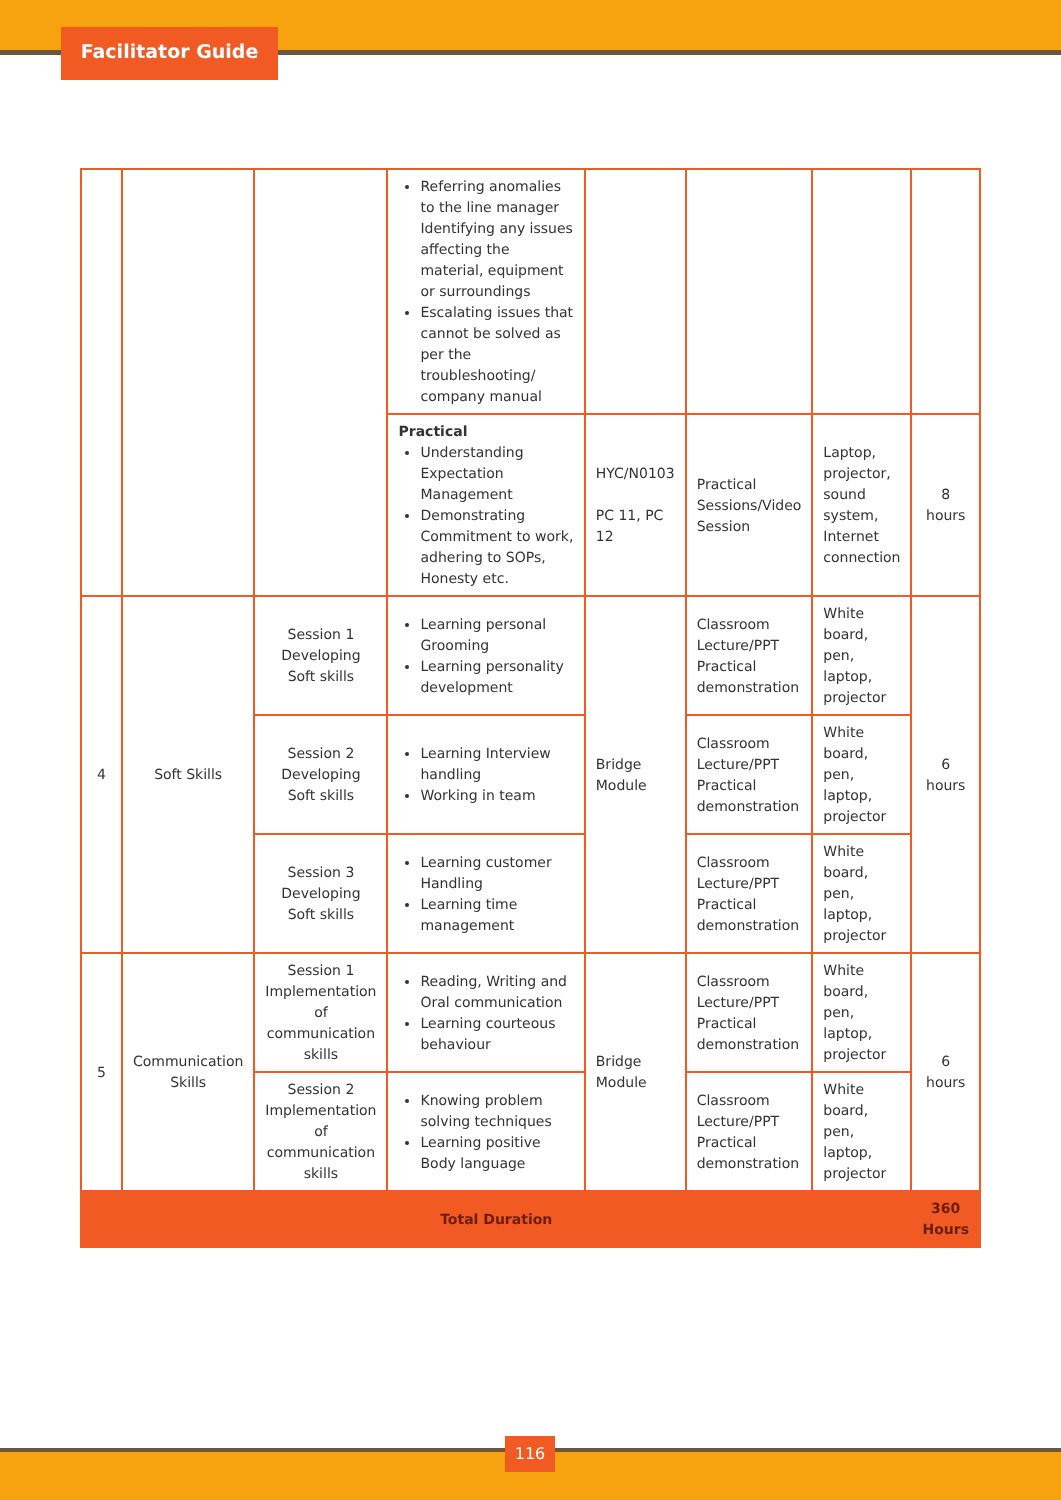Facilitator Guide
| | | | Referring anomalies to the line manager Identifying any issues affecting the material, equipment or surroundings Escalating issues that cannot be solved as per the troubleshooting/ company manual | | | | |
| | | | Practical Understanding Expectation Management Demonstrating Commitment to work, adhering to SOPs, Honesty etc. | HYC/N0103 PC 11, PC 12 | Practical Sessions/Video Session | Laptop, projector, sound system, Internet connection | 8 hours |
| 4 | Soft Skills | Session 1 Developing Soft skills | Learning personal Grooming Learning personality development | Bridge Module | Classroom Lecture/PPT Practical demonstration | White board, pen, laptop, projector | 6 hours |
| | | Session 2 Developing Soft skills | Learning Interview handling Working in team | | Classroom Lecture/PPT Practical demonstration | White board, pen, laptop, projector | |
| | | Session 3 Developing Soft skills | Learning customer Handling Learning time management | | Classroom Lecture/PPT Practical demonstration | White board, pen, laptop, projector | |
| 5 | Communication Skills | Session 1 Implementation of communication skills | Reading, Writing and Oral communication Learning courteous behaviour | Bridge Module | Classroom Lecture/PPT Practical demonstration | White board, pen, laptop, projector | 6 hours |
| | | Session 2 Implementation of communication skills | Knowing problem solving techniques Learning positive Body language | | Classroom Lecture/PPT Practical demonstration | White board, pen, laptop, projector | |
| Total Duration | | | | | | | 360 Hours |
116